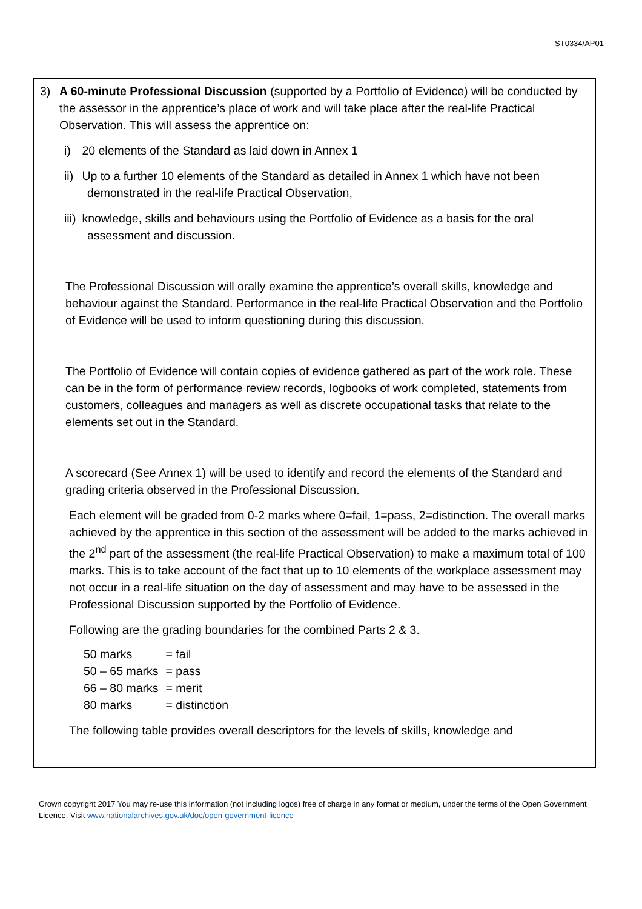ST0334/AP01
3) A 60-minute Professional Discussion (supported by a Portfolio of Evidence) will be conducted by the assessor in the apprentice’s place of work and will take place after the real-life Practical Observation. This will assess the apprentice on:
i) 20 elements of the Standard as laid down in Annex 1
ii) Up to a further 10 elements of the Standard as detailed in Annex 1 which have not been demonstrated in the real-life Practical Observation,
iii) knowledge, skills and behaviours using the Portfolio of Evidence as a basis for the oral assessment and discussion.
The Professional Discussion will orally examine the apprentice’s overall skills, knowledge and behaviour against the Standard. Performance in the real-life Practical Observation and the Portfolio of Evidence will be used to inform questioning during this discussion.
The Portfolio of Evidence will contain copies of evidence gathered as part of the work role. These can be in the form of performance review records, logbooks of work completed, statements from customers, colleagues and managers as well as discrete occupational tasks that relate to the elements set out in the Standard.
A scorecard (See Annex 1) will be used to identify and record the elements of the Standard and grading criteria observed in the Professional Discussion.
Each element will be graded from 0-2 marks where 0=fail, 1=pass, 2=distinction. The overall marks achieved by the apprentice in this section of the assessment will be added to the marks achieved in the 2<sup>nd</sup> part of the assessment (the real-life Practical Observation) to make a maximum total of 100 marks. This is to take account of the fact that up to 10 elements of the workplace assessment may not occur in a real-life situation on the day of assessment and may have to be assessed in the Professional Discussion supported by the Portfolio of Evidence.
Following are the grading boundaries for the combined Parts 2 & 3.
| 50 marks | = fail |
| 50 – 65 marks | = pass |
| 66 – 80 marks | = merit |
| 80 marks | = distinction |
The following table provides overall descriptors for the levels of skills, knowledge and
Crown copyright 2017 You may re-use this information (not including logos) free of charge in any format or medium, under the terms of the Open Government Licence. Visit www.nationalarchives.gov.uk/doc/open-government-licence